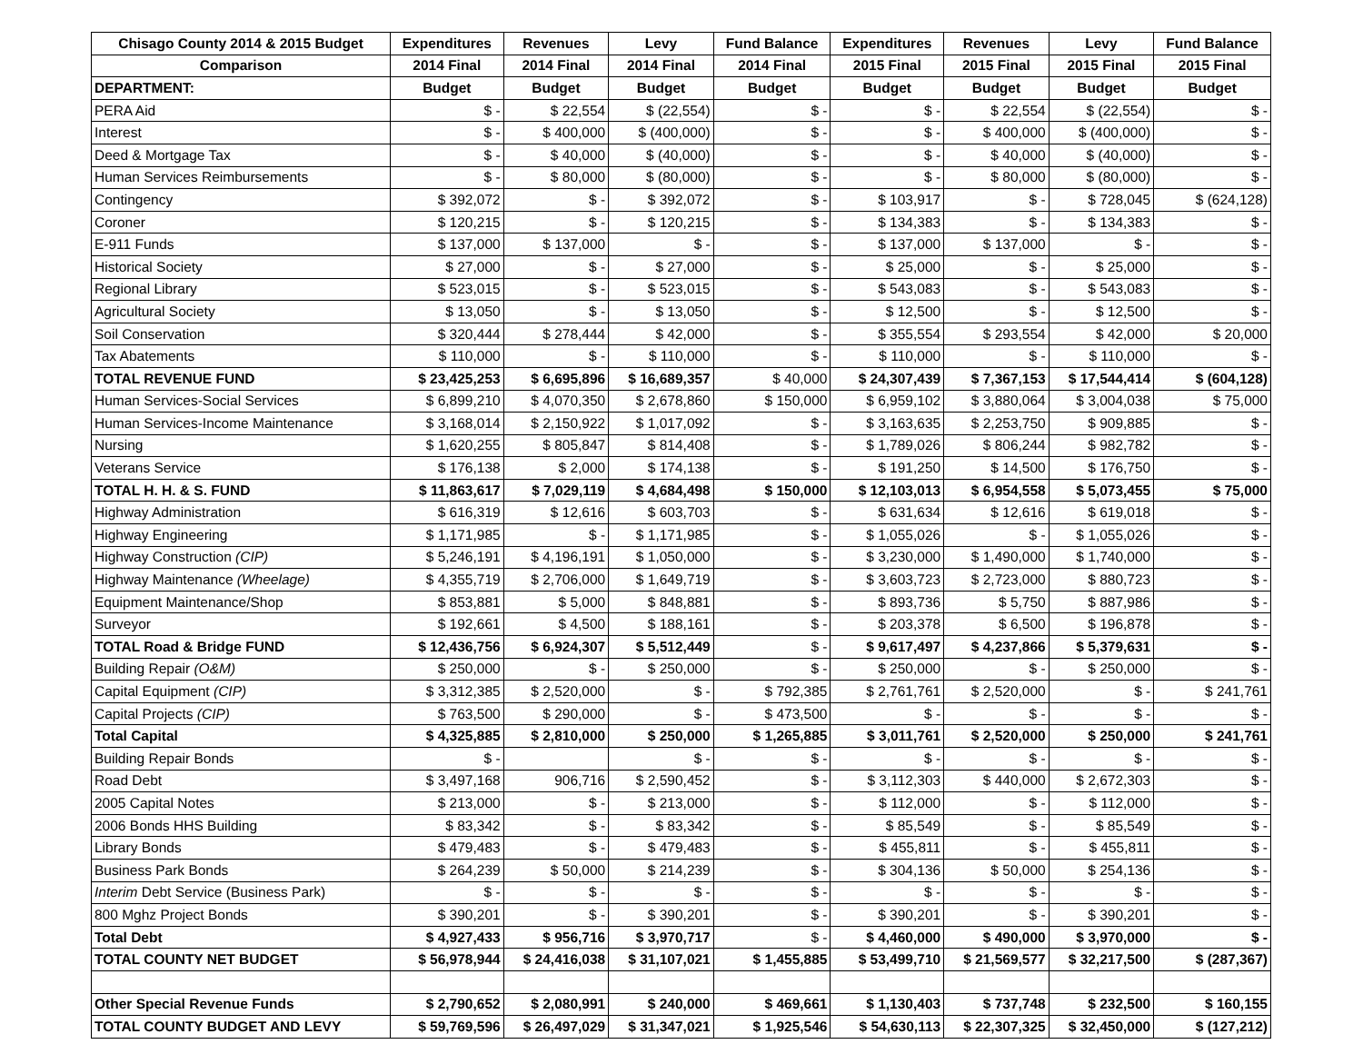| Chisago County 2014 & 2015 Budget | Expenditures | Revenues | Levy | Fund Balance | Expenditures | Revenues | Levy | Fund Balance |
| --- | --- | --- | --- | --- | --- | --- | --- | --- |
| Comparison | 2014 Final | 2014 Final | 2014 Final | 2014 Final | 2015 Final | 2015 Final | 2015 Final | 2015 Final |
| DEPARTMENT: | Budget | Budget | Budget | Budget | Budget | Budget | Budget | Budget |
| PERA Aid | $ - | $ 22,554 | $ (22,554) | $ - | $ - | $ 22,554 | $ (22,554) | $ - |
| Interest | $ - | $ 400,000 | $ (400,000) | $ - | $ - | $ 400,000 | $ (400,000) | $ - |
| Deed & Mortgage Tax | $ - | $ 40,000 | $ (40,000) | $ - | $ - | $ 40,000 | $ (40,000) | $ - |
| Human Services Reimbursements | $ - | $ 80,000 | $ (80,000) | $ - | $ - | $ 80,000 | $ (80,000) | $ - |
| Contingency | $ 392,072 | $ - | $ 392,072 | $ - | $ 103,917 | $ - | $ 728,045 | $ (624,128) |
| Coroner | $ 120,215 | $ - | $ 120,215 | $ - | $ 134,383 | $ - | $ 134,383 | $ - |
| E-911 Funds | $ 137,000 | $ 137,000 | $ - | $ - | $ 137,000 | $ 137,000 | $ - | $ - |
| Historical Society | $ 27,000 | $ - | $ 27,000 | $ - | $ 25,000 | $ - | $ 25,000 | $ - |
| Regional Library | $ 523,015 | $ - | $ 523,015 | $ - | $ 543,083 | $ - | $ 543,083 | $ - |
| Agricultural Society | $ 13,050 | $ - | $ 13,050 | $ - | $ 12,500 | $ - | $ 12,500 | $ - |
| Soil Conservation | $ 320,444 | $ 278,444 | $ 42,000 | $ - | $ 355,554 | $ 293,554 | $ 42,000 | $ 20,000 |
| Tax Abatements | $ 110,000 | $ - | $ 110,000 | $ - | $ 110,000 | $ - | $ 110,000 | $ - |
| TOTAL REVENUE FUND | $ 23,425,253 | $ 6,695,896 | $ 16,689,357 | $ 40,000 | $ 24,307,439 | $ 7,367,153 | $ 17,544,414 | $ (604,128) |
| Human Services-Social Services | $ 6,899,210 | $ 4,070,350 | $ 2,678,860 | $ 150,000 | $ 6,959,102 | $ 3,880,064 | $ 3,004,038 | $ 75,000 |
| Human Services-Income Maintenance | $ 3,168,014 | $ 2,150,922 | $ 1,017,092 | $ - | $ 3,163,635 | $ 2,253,750 | $ 909,885 | $ - |
| Nursing | $ 1,620,255 | $ 805,847 | $ 814,408 | $ - | $ 1,789,026 | $ 806,244 | $ 982,782 | $ - |
| Veterans Service | $ 176,138 | $ 2,000 | $ 174,138 | $ - | $ 191,250 | $ 14,500 | $ 176,750 | $ - |
| TOTAL H. H. & S. FUND | $ 11,863,617 | $ 7,029,119 | $ 4,684,498 | $ 150,000 | $ 12,103,013 | $ 6,954,558 | $ 5,073,455 | $ 75,000 |
| Highway Administration | $ 616,319 | $ 12,616 | $ 603,703 | $ - | $ 631,634 | $ 12,616 | $ 619,018 | $ - |
| Highway Engineering | $ 1,171,985 | $ - | $ 1,171,985 | $ - | $ 1,055,026 | $ - | $ 1,055,026 | $ - |
| Highway Construction (CIP) | $ 5,246,191 | $ 4,196,191 | $ 1,050,000 | $ - | $ 3,230,000 | $ 1,490,000 | $ 1,740,000 | $ - |
| Highway Maintenance (Wheelage) | $ 4,355,719 | $ 2,706,000 | $ 1,649,719 | $ - | $ 3,603,723 | $ 2,723,000 | $ 880,723 | $ - |
| Equipment Maintenance/Shop | $ 853,881 | $ 5,000 | $ 848,881 | $ - | $ 893,736 | $ 5,750 | $ 887,986 | $ - |
| Surveyor | $ 192,661 | $ 4,500 | $ 188,161 | $ - | $ 203,378 | $ 6,500 | $ 196,878 | $ - |
| TOTAL Road & Bridge FUND | $ 12,436,756 | $ 6,924,307 | $ 5,512,449 | $ - | $ 9,617,497 | $ 4,237,866 | $ 5,379,631 | $ - |
| Building Repair (O&M) | $ 250,000 | $ - | $ 250,000 | $ - | $ 250,000 | $ - | $ 250,000 | $ - |
| Capital Equipment (CIP) | $ 3,312,385 | $ 2,520,000 | $ - | $ 792,385 | $ 2,761,761 | $ 2,520,000 | $ - | $ 241,761 |
| Capital Projects (CIP) | $ 763,500 | $ 290,000 | $ - | $ 473,500 | $ - | $ - | $ - | $ - |
| Total Capital | $ 4,325,885 | $ 2,810,000 | $ 250,000 | $ 1,265,885 | $ 3,011,761 | $ 2,520,000 | $ 250,000 | $ 241,761 |
| Building Repair Bonds | $ - | | $ - | $ - | $ - | $ - | $ - | $ - |
| Road Debt | $ 3,497,168 | 906,716 | $ 2,590,452 | $ - | $ 3,112,303 | $ 440,000 | $ 2,672,303 | $ - |
| 2005 Capital Notes | $ 213,000 | $ - | $ 213,000 | $ - | $ 112,000 | $ - | $ 112,000 | $ - |
| 2006 Bonds HHS Building | $ 83,342 | $ - | $ 83,342 | $ - | $ 85,549 | $ - | $ 85,549 | $ - |
| Library Bonds | $ 479,483 | $ - | $ 479,483 | $ - | $ 455,811 | $ - | $ 455,811 | $ - |
| Business Park Bonds | $ 264,239 | $ 50,000 | $ 214,239 | $ - | $ 304,136 | $ 50,000 | $ 254,136 | $ - |
| Interim Debt Service (Business Park) | $ - | $ - | $ - | $ - | $ - | $ - | $ - | $ - |
| 800 Mghz Project Bonds | $ 390,201 | $ - | $ 390,201 | $ - | $ 390,201 | $ - | $ 390,201 | $ - |
| Total Debt | $ 4,927,433 | $ 956,716 | $ 3,970,717 | $ - | $ 4,460,000 | $ 490,000 | $ 3,970,000 | $ - |
| TOTAL COUNTY NET BUDGET | $ 56,978,944 | $ 24,416,038 | $ 31,107,021 | $ 1,455,885 | $ 53,499,710 | $ 21,569,577 | $ 32,217,500 | $ (287,367) |
| Other Special Revenue Funds | $ 2,790,652 | $ 2,080,991 | $ 240,000 | $ 469,661 | $ 1,130,403 | $ 737,748 | $ 232,500 | $ 160,155 |
| TOTAL COUNTY BUDGET AND LEVY | $ 59,769,596 | $ 26,497,029 | $ 31,347,021 | $ 1,925,546 | $ 54,630,113 | $ 22,307,325 | $ 32,450,000 | $ (127,212) |